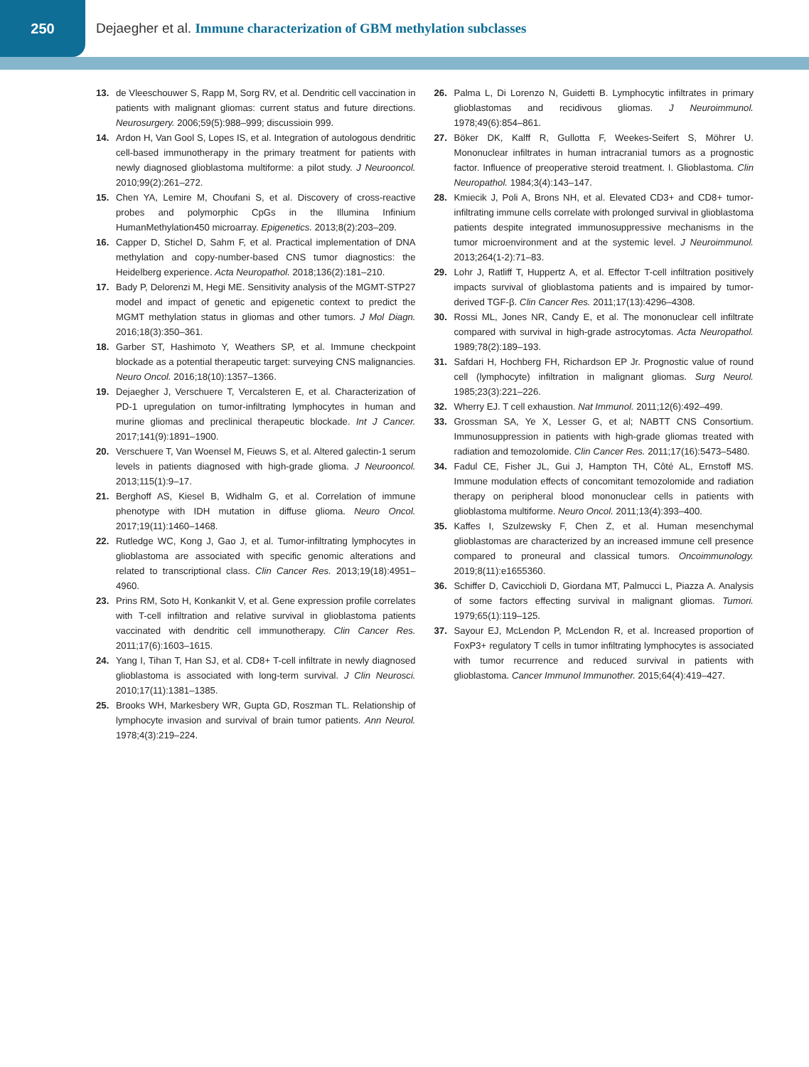250
Dejaegher et al. Immune characterization of GBM methylation subclasses
13. de Vleeschouwer S, Rapp M, Sorg RV, et al. Dendritic cell vaccination in patients with malignant gliomas: current status and future directions. Neurosurgery. 2006;59(5):988–999; discussioin 999.
14. Ardon H, Van Gool S, Lopes IS, et al. Integration of autologous dendritic cell-based immunotherapy in the primary treatment for patients with newly diagnosed glioblastoma multiforme: a pilot study. J Neurooncol. 2010;99(2):261–272.
15. Chen YA, Lemire M, Choufani S, et al. Discovery of cross-reactive probes and polymorphic CpGs in the Illumina Infinium HumanMethylation450 microarray. Epigenetics. 2013;8(2):203–209.
16. Capper D, Stichel D, Sahm F, et al. Practical implementation of DNA methylation and copy-number-based CNS tumor diagnostics: the Heidelberg experience. Acta Neuropathol. 2018;136(2):181–210.
17. Bady P, Delorenzi M, Hegi ME. Sensitivity analysis of the MGMT-STP27 model and impact of genetic and epigenetic context to predict the MGMT methylation status in gliomas and other tumors. J Mol Diagn. 2016;18(3):350–361.
18. Garber ST, Hashimoto Y, Weathers SP, et al. Immune checkpoint blockade as a potential therapeutic target: surveying CNS malignancies. Neuro Oncol. 2016;18(10):1357–1366.
19. Dejaegher J, Verschuere T, Vercalsteren E, et al. Characterization of PD-1 upregulation on tumor-infiltrating lymphocytes in human and murine gliomas and preclinical therapeutic blockade. Int J Cancer. 2017;141(9):1891–1900.
20. Verschuere T, Van Woensel M, Fieuws S, et al. Altered galectin-1 serum levels in patients diagnosed with high-grade glioma. J Neurooncol. 2013;115(1):9–17.
21. Berghoff AS, Kiesel B, Widhalm G, et al. Correlation of immune phenotype with IDH mutation in diffuse glioma. Neuro Oncol. 2017;19(11):1460–1468.
22. Rutledge WC, Kong J, Gao J, et al. Tumor-infiltrating lymphocytes in glioblastoma are associated with specific genomic alterations and related to transcriptional class. Clin Cancer Res. 2013;19(18):4951–4960.
23. Prins RM, Soto H, Konkankit V, et al. Gene expression profile correlates with T-cell infiltration and relative survival in glioblastoma patients vaccinated with dendritic cell immunotherapy. Clin Cancer Res. 2011;17(6):1603–1615.
24. Yang I, Tihan T, Han SJ, et al. CD8+ T-cell infiltrate in newly diagnosed glioblastoma is associated with long-term survival. J Clin Neurosci. 2010;17(11):1381–1385.
25. Brooks WH, Markesbery WR, Gupta GD, Roszman TL. Relationship of lymphocyte invasion and survival of brain tumor patients. Ann Neurol. 1978;4(3):219–224.
26. Palma L, Di Lorenzo N, Guidetti B. Lymphocytic infiltrates in primary glioblastomas and recidivous gliomas. J Neuroimmunol. 1978;49(6):854–861.
27. Böker DK, Kalff R, Gullotta F, Weekes-Seifert S, Möhrer U. Mononuclear infiltrates in human intracranial tumors as a prognostic factor. Influence of preoperative steroid treatment. I. Glioblastoma. Clin Neuropathol. 1984;3(4):143–147.
28. Kmiecik J, Poli A, Brons NH, et al. Elevated CD3+ and CD8+ tumor-infiltrating immune cells correlate with prolonged survival in glioblastoma patients despite integrated immunosuppressive mechanisms in the tumor microenvironment and at the systemic level. J Neuroimmunol. 2013;264(1-2):71–83.
29. Lohr J, Ratliff T, Huppertz A, et al. Effector T-cell infiltration positively impacts survival of glioblastoma patients and is impaired by tumor-derived TGF-β. Clin Cancer Res. 2011;17(13):4296–4308.
30. Rossi ML, Jones NR, Candy E, et al. The mononuclear cell infiltrate compared with survival in high-grade astrocytomas. Acta Neuropathol. 1989;78(2):189–193.
31. Safdari H, Hochberg FH, Richardson EP Jr. Prognostic value of round cell (lymphocyte) infiltration in malignant gliomas. Surg Neurol. 1985;23(3):221–226.
32. Wherry EJ. T cell exhaustion. Nat Immunol. 2011;12(6):492–499.
33. Grossman SA, Ye X, Lesser G, et al; NABTT CNS Consortium. Immunosuppression in patients with high-grade gliomas treated with radiation and temozolomide. Clin Cancer Res. 2011;17(16):5473–5480.
34. Fadul CE, Fisher JL, Gui J, Hampton TH, Côté AL, Ernstoff MS. Immune modulation effects of concomitant temozolomide and radiation therapy on peripheral blood mononuclear cells in patients with glioblastoma multiforme. Neuro Oncol. 2011;13(4):393–400.
35. Kaffes I, Szulzewsky F, Chen Z, et al. Human mesenchymal glioblastomas are characterized by an increased immune cell presence compared to proneural and classical tumors. Oncoimmunology. 2019;8(11):e1655360.
36. Schiffer D, Cavicchioli D, Giordana MT, Palmucci L, Piazza A. Analysis of some factors effecting survival in malignant gliomas. Tumori. 1979;65(1):119–125.
37. Sayour EJ, McLendon P, McLendon R, et al. Increased proportion of FoxP3+ regulatory T cells in tumor infiltrating lymphocytes is associated with tumor recurrence and reduced survival in patients with glioblastoma. Cancer Immunol Immunother. 2015;64(4):419–427.